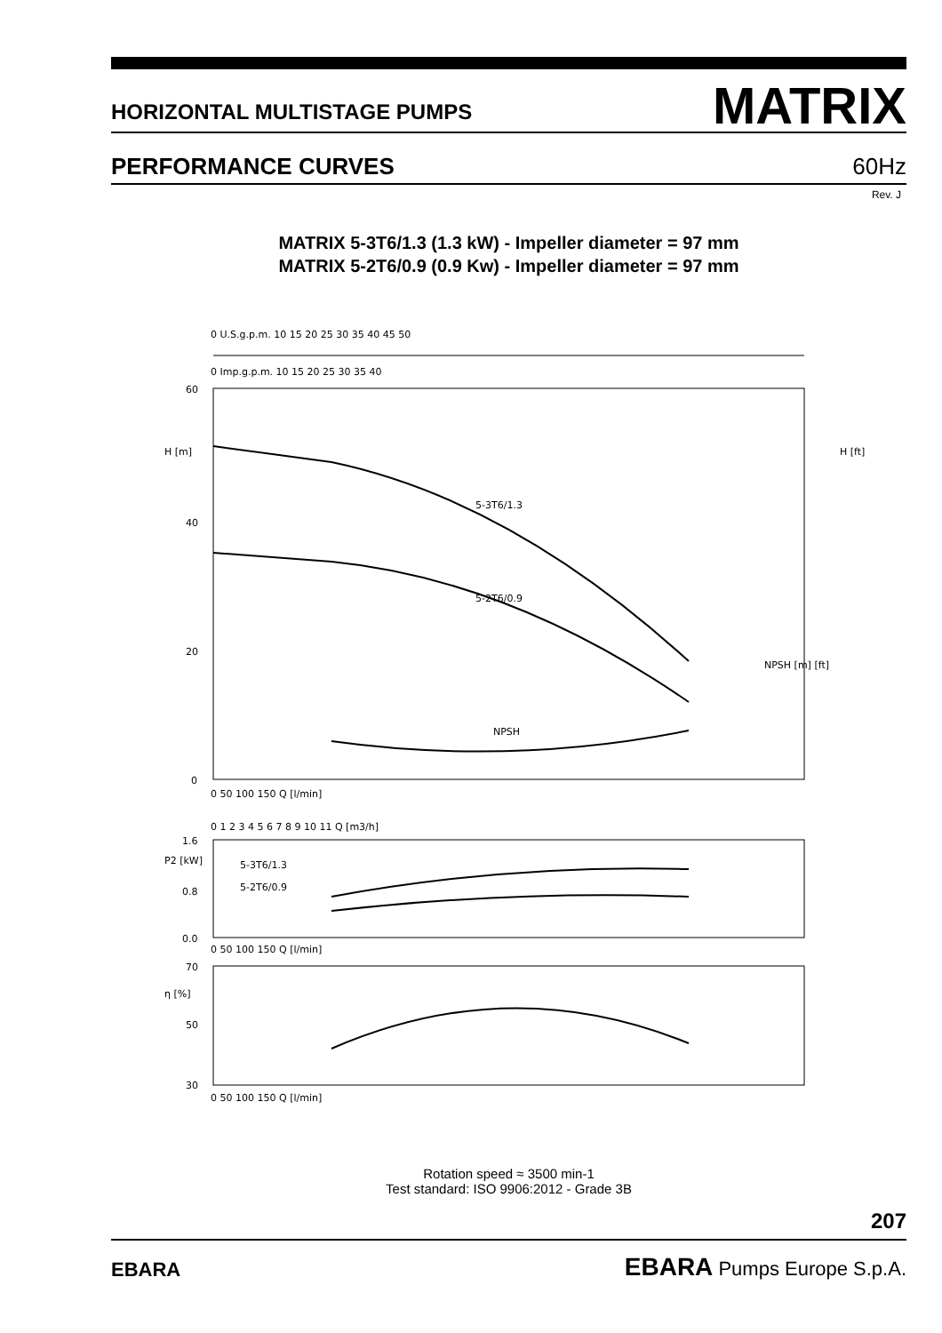HORIZONTAL MULTISTAGE PUMPS
MATRIX
PERFORMANCE CURVES
60Hz
Rev. J
MATRIX 5-3T6/1.3 (1.3 kW) - Impeller diameter = 97 mm
MATRIX 5-2T6/0.9 (0.9 Kw) - Impeller diameter = 97 mm
0 U.S.g.p.m. 10 15 20 25 30 35 40 45 50
0 Imp.g.p.m. 10 15 20 25 30 35 40
60
40
20
0
H [m]
H [ft]
5-3T6/1.3
5-2T6/0.9
NPSH
NPSH [m] [ft]
0 50 100 150 Q [l/min]
0 1 2 3 4 5 6 7 8 9 10 11 Q [m3/h]
P2 [kW]
5-3T6/1.3
5-2T6/0.9
0.8
1.6
0.0
0 50 100 150 Q [l/min]
η [%]
70
50
30
0 50 100 150 Q [l/min]
Rotation speed ≈ 3500 min-1
Test standard: ISO 9906:2012 - Grade 3B
207
EBARA
EBARA Pumps Europe S.p.A.